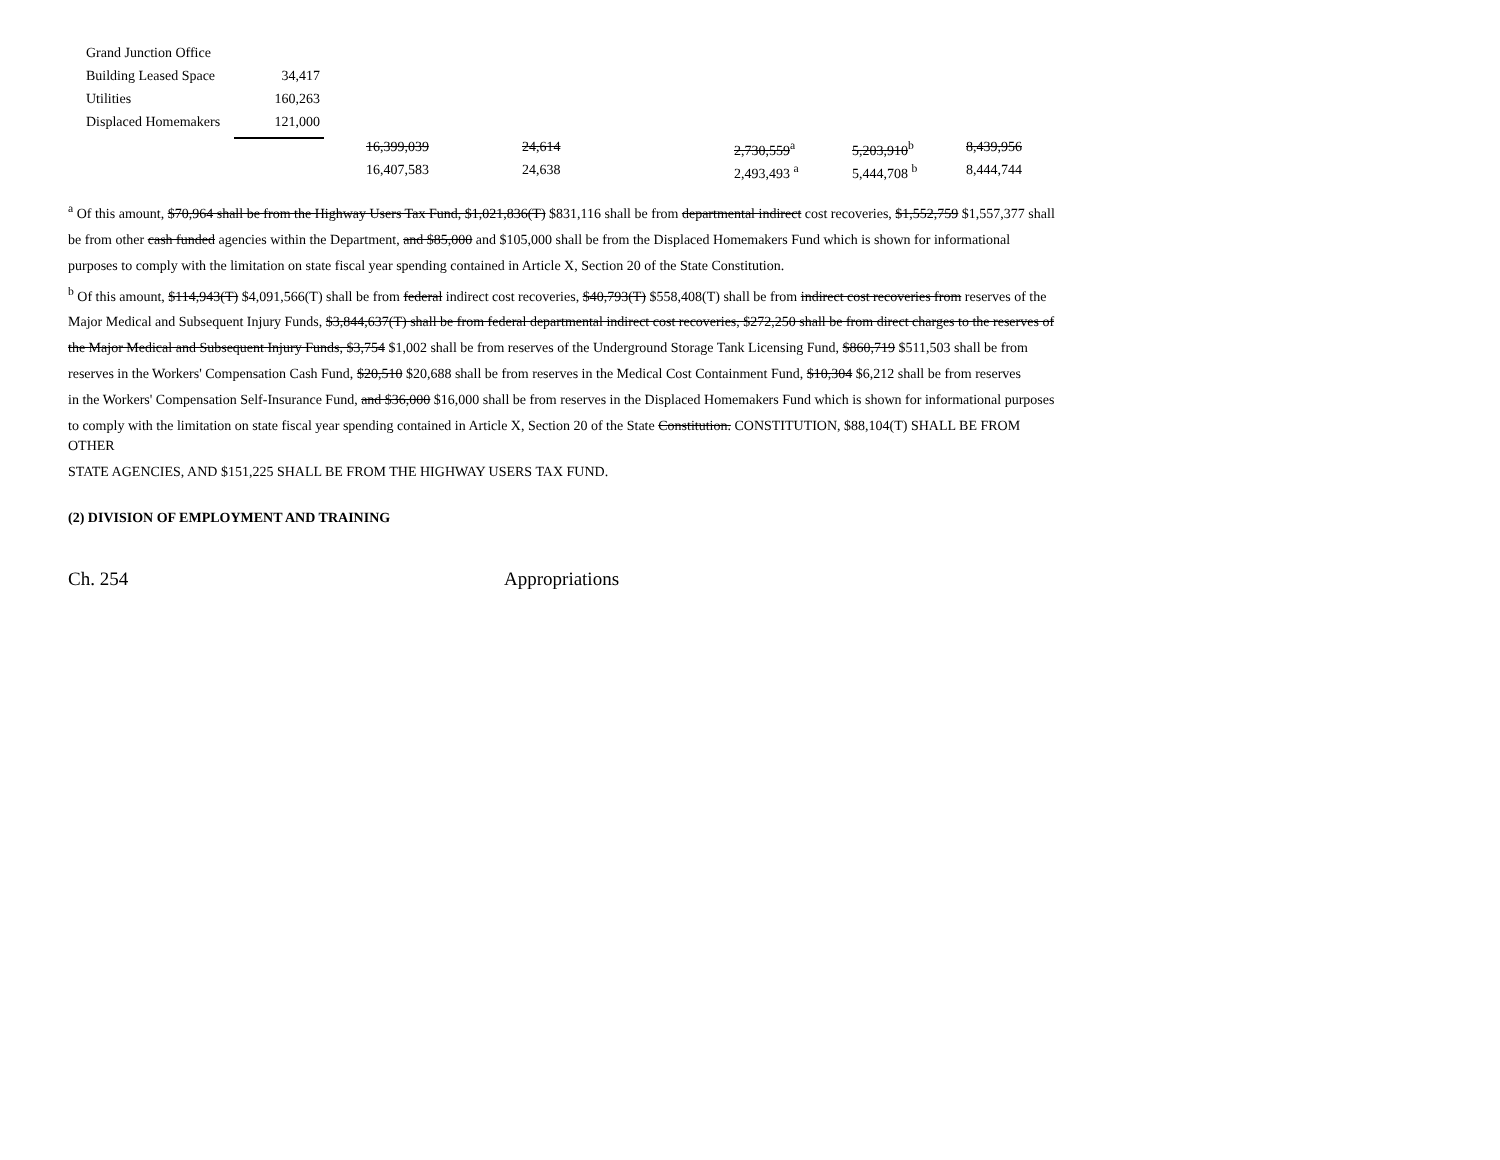| | Grand Junction Office | |
| | Building Leased Space | 34,417 |
| | Utilities | 160,263 |
| | Displaced Homemakers | 121,000 |
| 16,399,039 | 24,614 | 2,730,559<sup>a</sup> | 5,203,910<sup>b</sup> | 8,439,956 |
| 16,407,583 | 24,638 | 2,493,493 <sup>a</sup> | 5,444,708 <sup>b</sup> | 8,444,744 |
<sup>a</sup> Of this amount, $70,964 shall be from the Highway Users Tax Fund, $1,021,836(T) $831,116 shall be from departmental indirect cost recoveries, $1,552,759 $1,557,377 shall
be from other cash funded agencies within the Department, and $85,000 and $105,000 shall be from the Displaced Homemakers Fund which is shown for informational
purposes to comply with the limitation on state fiscal year spending contained in Article X, Section 20 of the State Constitution.
<sup>b</sup> Of this amount, $114,943(T) $4,091,566(T) shall be from federal indirect cost recoveries, $40,793(T) $558,408(T) shall be from indirect cost recoveries from reserves of the
Major Medical and Subsequent Injury Funds, $3,844,637(T) shall be from federal departmental indirect cost recoveries, $272,250 shall be from direct charges to the reserves of
the Major Medical and Subsequent Injury Funds, $3,754 $1,002 shall be from reserves of the Underground Storage Tank Licensing Fund, $860,719 $511,503 shall be from
reserves in the Workers' Compensation Cash Fund, $20,510 $20,688 shall be from reserves in the Medical Cost Containment Fund, $10,304 $6,212 shall be from reserves
in the Workers' Compensation Self-Insurance Fund, and $36,000 $16,000 shall be from reserves in the Displaced Homemakers Fund which is shown for informational purposes
to comply with the limitation on state fiscal year spending contained in Article X, Section 20 of the State Constitution. CONSTITUTION, $88,104(T) SHALL BE FROM OTHER
STATE AGENCIES, AND $151,225 SHALL BE FROM THE HIGHWAY USERS TAX FUND.
(2) DIVISION OF EMPLOYMENT AND TRAINING
Ch. 254 Appropriations